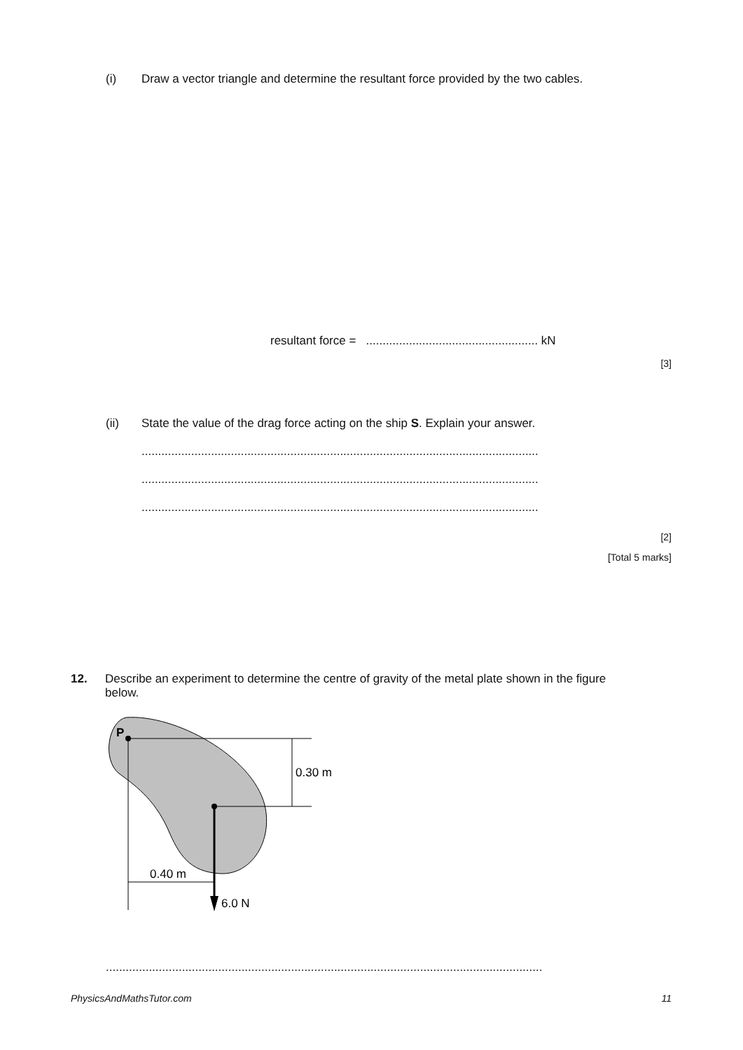(i) Draw a vector triangle and determine the resultant force provided by the two cables.
resultant force = .................................................... kN
[3]
(ii) State the value of the drag force acting on the ship S. Explain your answer.
........................................................................................................................
........................................................................................................................
........................................................................................................................
[2]
[Total 5 marks]
12. Describe an experiment to determine the centre of gravity of the metal plate shown in the figure below.
P
0.30 m
0.40 m
6.0 N
....................................................................................................................................
PhysicsAndMathsTutor.com 11